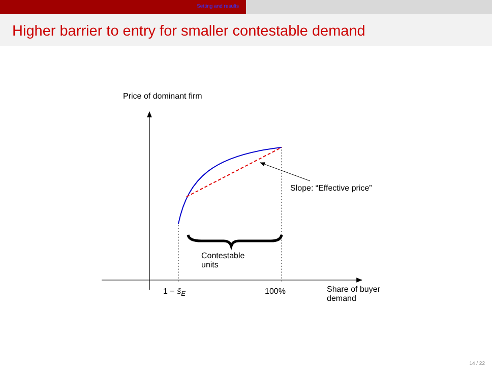Setting and results
Higher barrier to entry for smaller contestable demand
Price of dominant firm
Slope: “Effective price”
Contestable
units
1 − s̄<sub>E</sub> 100%
Share of buyer
demand
14 / 22